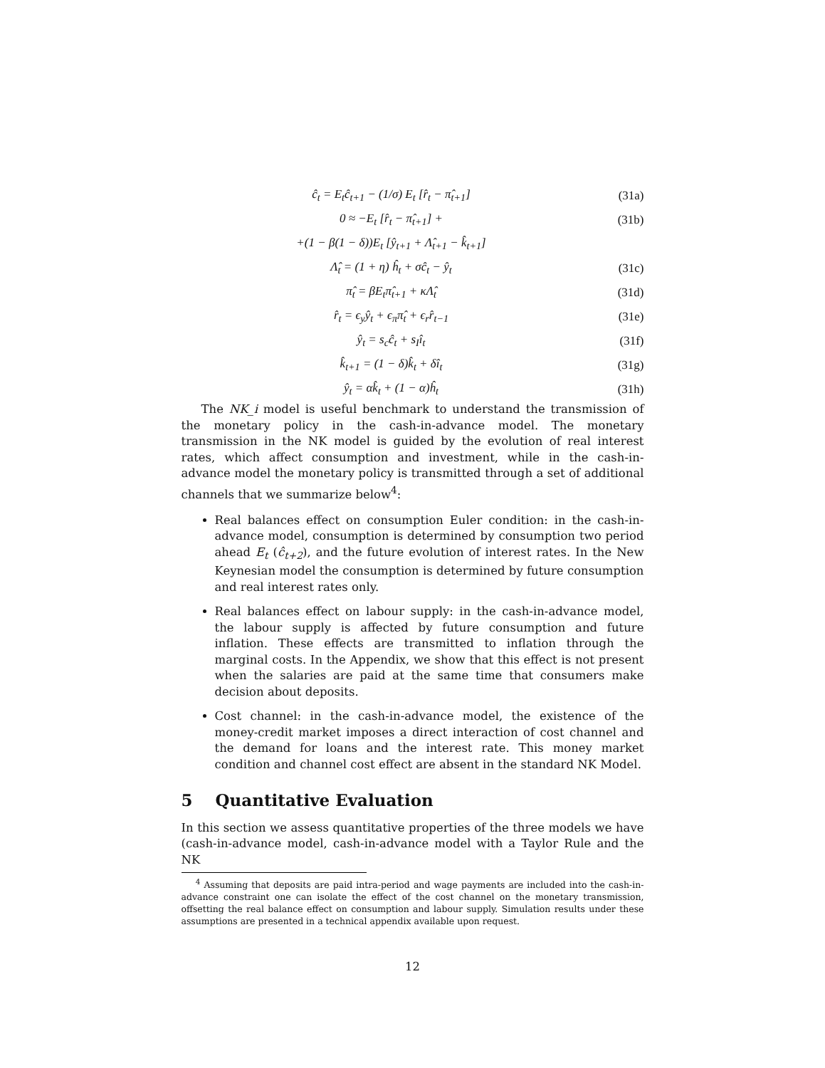ĉ<sub>t</sub> = E<sub>t</sub>ĉ<sub>t+1</sub> − (1/σ) E<sub>t</sub> [r̂<sub>t</sub> − π̂<sub>t+1</sub>] (31a)
0 ≈ −E<sub>t</sub> [r̂<sub>t</sub> − π̂<sub>t+1</sub>] + (31b)
+(1 − β(1 − δ))E<sub>t</sub> [ŷ<sub>t+1</sub> + Λ̂<sub>t+1</sub> − k̂<sub>t+1</sub>]
Λ̂<sub>t</sub> = (1 + η) ĥ<sub>t</sub> + σĉ<sub>t</sub> − ŷ<sub>t</sub> (31c)
π̂<sub>t</sub> = βE<sub>t</sub>π̂<sub>t+1</sub> + κΛ̂<sub>t</sub> (31d)
r̂<sub>t</sub> = ϵ<sub>y</sub>ŷ<sub>t</sub> + ϵ<sub>π</sub>π̂<sub>t</sub> + ϵ<sub>r</sub>r̂<sub>t−1</sub> (31e)
ŷ<sub>t</sub> = s<sub>c</sub>ĉ<sub>t</sub> + s<sub>I</sub>î<sub>t</sub> (31f)
k̂<sub>t+1</sub> = (1 − δ)k̂<sub>t</sub> + δî<sub>t</sub> (31g)
ŷ<sub>t</sub> = αk̂<sub>t</sub> + (1 − α)ĥ<sub>t</sub> (31h)
The NK_i model is useful benchmark to understand the transmission of the monetary policy in the cash-in-advance model. The monetary transmission in the NK model is guided by the evolution of real interest rates, which affect consumption and investment, while in the cash-in-advance model the monetary policy is transmitted through a set of additional channels that we summarize below<sup>4</sup>:
Real balances effect on consumption Euler condition: in the cash-in-advance model, consumption is determined by consumption two period ahead E<sub>t</sub> (ĉ<sub>t+2</sub>), and the future evolution of interest rates. In the New Keynesian model the consumption is determined by future consumption and real interest rates only.
Real balances effect on labour supply: in the cash-in-advance model, the labour supply is affected by future consumption and future inflation. These effects are transmitted to inflation through the marginal costs. In the Appendix, we show that this effect is not present when the salaries are paid at the same time that consumers make decision about deposits.
Cost channel: in the cash-in-advance model, the existence of the money-credit market imposes a direct interaction of cost channel and the demand for loans and the interest rate. This money market condition and channel cost effect are absent in the standard NK Model.
5 Quantitative Evaluation
In this section we assess quantitative properties of the three models we have (cash-in-advance model, cash-in-advance model with a Taylor Rule and the NK
<sup>4</sup> Assuming that deposits are paid intra-period and wage payments are included into the cash-in-advance constraint one can isolate the effect of the cost channel on the monetary transmission, offsetting the real balance effect on consumption and labour supply. Simulation results under these assumptions are presented in a technical appendix available upon request.
12